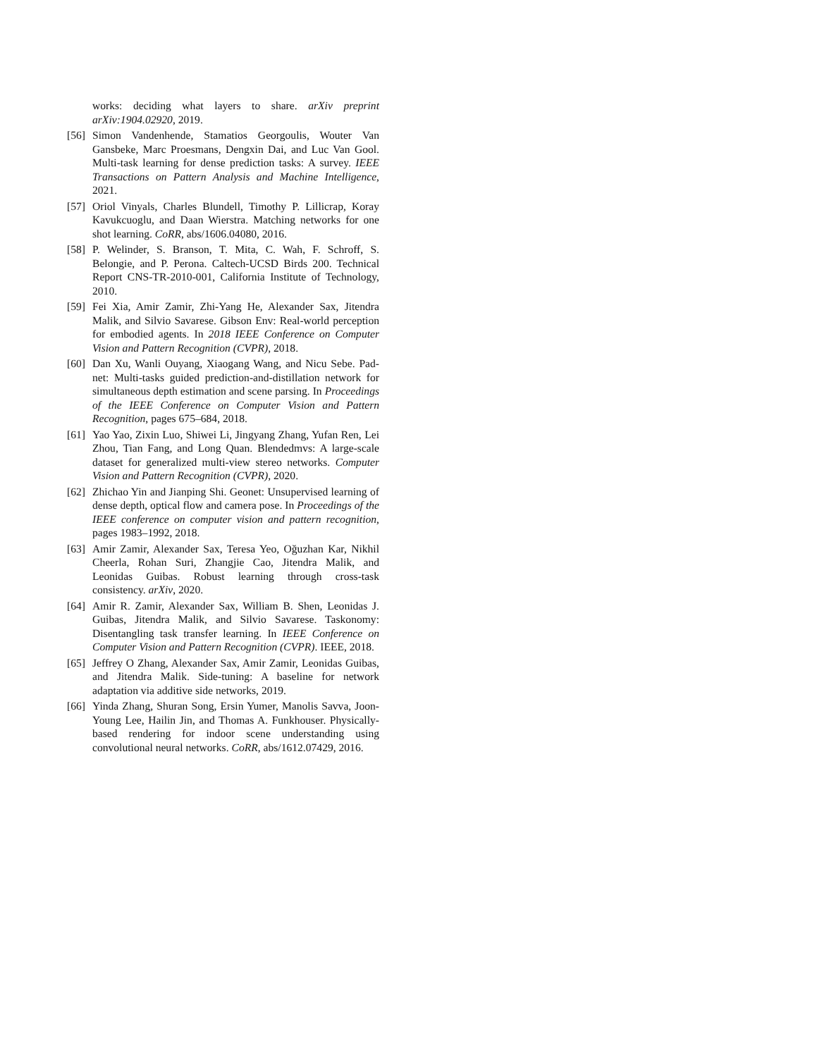works: deciding what layers to share. arXiv preprint arXiv:1904.02920, 2019.
[56] Simon Vandenhende, Stamatios Georgoulis, Wouter Van Gansbeke, Marc Proesmans, Dengxin Dai, and Luc Van Gool. Multi-task learning for dense prediction tasks: A survey. IEEE Transactions on Pattern Analysis and Machine Intelligence, 2021.
[57] Oriol Vinyals, Charles Blundell, Timothy P. Lillicrap, Koray Kavukcuoglu, and Daan Wierstra. Matching networks for one shot learning. CoRR, abs/1606.04080, 2016.
[58] P. Welinder, S. Branson, T. Mita, C. Wah, F. Schroff, S. Belongie, and P. Perona. Caltech-UCSD Birds 200. Technical Report CNS-TR-2010-001, California Institute of Technology, 2010.
[59] Fei Xia, Amir Zamir, Zhi-Yang He, Alexander Sax, Jitendra Malik, and Silvio Savarese. Gibson Env: Real-world perception for embodied agents. In 2018 IEEE Conference on Computer Vision and Pattern Recognition (CVPR), 2018.
[60] Dan Xu, Wanli Ouyang, Xiaogang Wang, and Nicu Sebe. Pad-net: Multi-tasks guided prediction-and-distillation network for simultaneous depth estimation and scene parsing. In Proceedings of the IEEE Conference on Computer Vision and Pattern Recognition, pages 675–684, 2018.
[61] Yao Yao, Zixin Luo, Shiwei Li, Jingyang Zhang, Yufan Ren, Lei Zhou, Tian Fang, and Long Quan. Blendedmvs: A large-scale dataset for generalized multi-view stereo networks. Computer Vision and Pattern Recognition (CVPR), 2020.
[62] Zhichao Yin and Jianping Shi. Geonet: Unsupervised learning of dense depth, optical flow and camera pose. In Proceedings of the IEEE conference on computer vision and pattern recognition, pages 1983–1992, 2018.
[63] Amir Zamir, Alexander Sax, Teresa Yeo, Oğuzhan Kar, Nikhil Cheerla, Rohan Suri, Zhangjie Cao, Jitendra Malik, and Leonidas Guibas. Robust learning through cross-task consistency. arXiv, 2020.
[64] Amir R. Zamir, Alexander Sax, William B. Shen, Leonidas J. Guibas, Jitendra Malik, and Silvio Savarese. Taskonomy: Disentangling task transfer learning. In IEEE Conference on Computer Vision and Pattern Recognition (CVPR). IEEE, 2018.
[65] Jeffrey O Zhang, Alexander Sax, Amir Zamir, Leonidas Guibas, and Jitendra Malik. Side-tuning: A baseline for network adaptation via additive side networks, 2019.
[66] Yinda Zhang, Shuran Song, Ersin Yumer, Manolis Savva, Joon-Young Lee, Hailin Jin, and Thomas A. Funkhouser. Physically-based rendering for indoor scene understanding using convolutional neural networks. CoRR, abs/1612.07429, 2016.